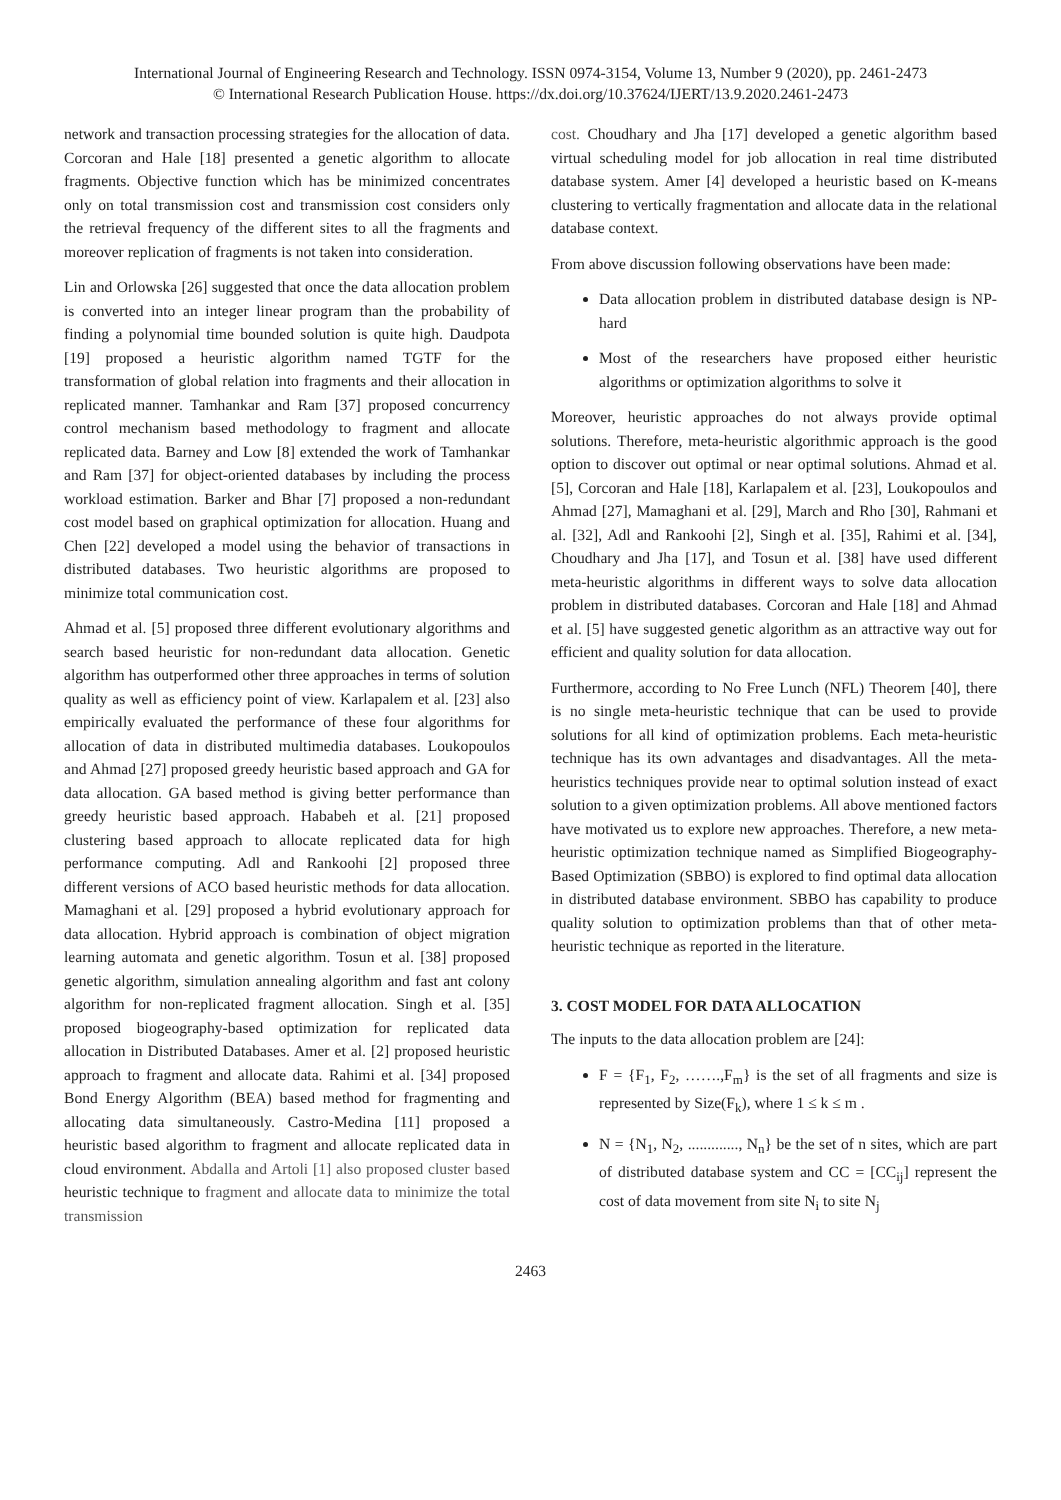International Journal of Engineering Research and Technology. ISSN 0974-3154, Volume 13, Number 9 (2020), pp. 2461-2473
© International Research Publication House. https://dx.doi.org/10.37624/IJERT/13.9.2020.2461-2473
network and transaction processing strategies for the allocation of data. Corcoran and Hale [18] presented a genetic algorithm to allocate fragments. Objective function which has be minimized concentrates only on total transmission cost and transmission cost considers only the retrieval frequency of the different sites to all the fragments and moreover replication of fragments is not taken into consideration.
Lin and Orlowska [26] suggested that once the data allocation problem is converted into an integer linear program than the probability of finding a polynomial time bounded solution is quite high. Daudpota [19] proposed a heuristic algorithm named TGTF for the transformation of global relation into fragments and their allocation in replicated manner. Tamhankar and Ram [37] proposed concurrency control mechanism based methodology to fragment and allocate replicated data. Barney and Low [8] extended the work of Tamhankar and Ram [37] for object-oriented databases by including the process workload estimation. Barker and Bhar [7] proposed a non-redundant cost model based on graphical optimization for allocation. Huang and Chen [22] developed a model using the behavior of transactions in distributed databases. Two heuristic algorithms are proposed to minimize total communication cost.
Ahmad et al. [5] proposed three different evolutionary algorithms and search based heuristic for non-redundant data allocation. Genetic algorithm has outperformed other three approaches in terms of solution quality as well as efficiency point of view. Karlapalem et al. [23] also empirically evaluated the performance of these four algorithms for allocation of data in distributed multimedia databases. Loukopoulos and Ahmad [27] proposed greedy heuristic based approach and GA for data allocation. GA based method is giving better performance than greedy heuristic based approach. Hababeh et al. [21] proposed clustering based approach to allocate replicated data for high performance computing. Adl and Rankoohi [2] proposed three different versions of ACO based heuristic methods for data allocation. Mamaghani et al. [29] proposed a hybrid evolutionary approach for data allocation. Hybrid approach is combination of object migration learning automata and genetic algorithm. Tosun et al. [38] proposed genetic algorithm, simulation annealing algorithm and fast ant colony algorithm for non-replicated fragment allocation. Singh et al. [35] proposed biogeography-based optimization for replicated data allocation in Distributed Databases. Amer et al. [2] proposed heuristic approach to fragment and allocate data. Rahimi et al. [34] proposed Bond Energy Algorithm (BEA) based method for fragmenting and allocating data simultaneously. Castro-Medina [11] proposed a heuristic based algorithm to fragment and allocate replicated data in cloud environment. Abdalla and Artoli [1] also proposed cluster based heuristic technique to fragment and allocate data to minimize the total transmission
cost. Choudhary and Jha [17] developed a genetic algorithm based virtual scheduling model for job allocation in real time distributed database system. Amer [4] developed a heuristic based on K-means clustering to vertically fragmentation and allocate data in the relational database context.
From above discussion following observations have been made:
Data allocation problem in distributed database design is NP-hard
Most of the researchers have proposed either heuristic algorithms or optimization algorithms to solve it
Moreover, heuristic approaches do not always provide optimal solutions. Therefore, meta-heuristic algorithmic approach is the good option to discover out optimal or near optimal solutions. Ahmad et al. [5], Corcoran and Hale [18], Karlapalem et al. [23], Loukopoulos and Ahmad [27], Mamaghani et al. [29], March and Rho [30], Rahmani et al. [32], Adl and Rankoohi [2], Singh et al. [35], Rahimi et al. [34], Choudhary and Jha [17], and Tosun et al. [38] have used different meta-heuristic algorithms in different ways to solve data allocation problem in distributed databases. Corcoran and Hale [18] and Ahmad et al. [5] have suggested genetic algorithm as an attractive way out for efficient and quality solution for data allocation.
Furthermore, according to No Free Lunch (NFL) Theorem [40], there is no single meta-heuristic technique that can be used to provide solutions for all kind of optimization problems. Each meta-heuristic technique has its own advantages and disadvantages. All the meta-heuristics techniques provide near to optimal solution instead of exact solution to a given optimization problems. All above mentioned factors have motivated us to explore new approaches. Therefore, a new meta-heuristic optimization technique named as Simplified Biogeography-Based Optimization (SBBO) is explored to find optimal data allocation in distributed database environment. SBBO has capability to produce quality solution to optimization problems than that of other meta-heuristic technique as reported in the literature.
3. COST MODEL FOR DATA ALLOCATION
The inputs to the data allocation problem are [24]:
F = {F<sub>1</sub>, F<sub>2</sub>, …….,F<sub>m</sub>} is the set of all fragments and size is represented by Size(F<sub>k</sub>), where 1 ≤ k ≤ m .
N = {N<sub>1</sub>, N<sub>2</sub>, ............., N<sub>n</sub>} be the set of n sites, which are part of distributed database system and CC = [CC<sub>ij</sub>] represent the cost of data movement from site N<sub>i</sub> to site N<sub>j</sub>
2463